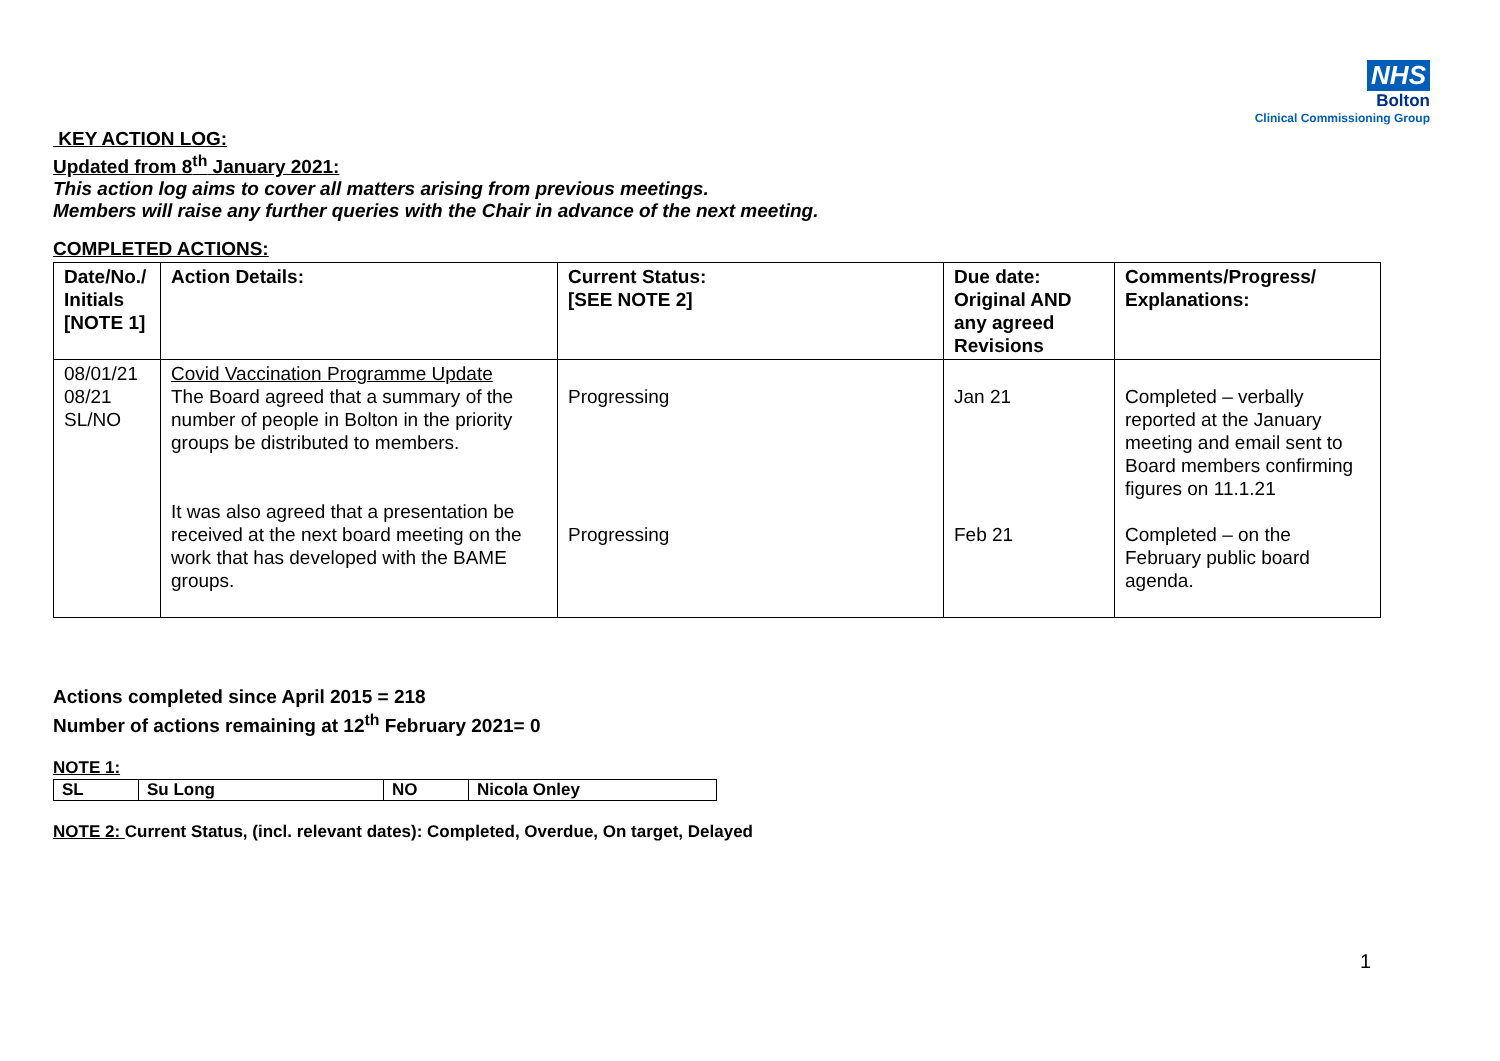NHS
Bolton
Clinical Commissioning Group
KEY ACTION LOG:
Updated from 8<sup>th</sup> January 2021:
This action log aims to cover all matters arising from previous meetings.
Members will raise any further queries with the Chair in advance of the next meeting.
COMPLETED ACTIONS:
| Date/No./ Initials [NOTE 1] | Action Details: | Current Status: [SEE NOTE 2] | Due date: Original AND any agreed Revisions | Comments/Progress/ Explanations: |
| --- | --- | --- | --- | --- |
| 08/01/21 08/21 SL/NO | Covid Vaccination Programme Update The Board agreed that a summary of the number of people in Bolton in the priority groups be distributed to members. It was also agreed that a presentation be received at the next board meeting on the work that has developed with the BAME groups. | Progressing Progressing | Jan 21 Feb 21 | Completed – verbally reported at the January meeting and email sent to Board members confirming figures on 11.1.21 Completed – on the February public board agenda. |
Actions completed since April 2015 = 218
Number of actions remaining at 12<sup>th</sup> February 2021= 0
NOTE 1:
| SL | Su Long | NO | Nicola Onley |
NOTE 2: Current Status, (incl. relevant dates): Completed, Overdue, On target, Delayed
1